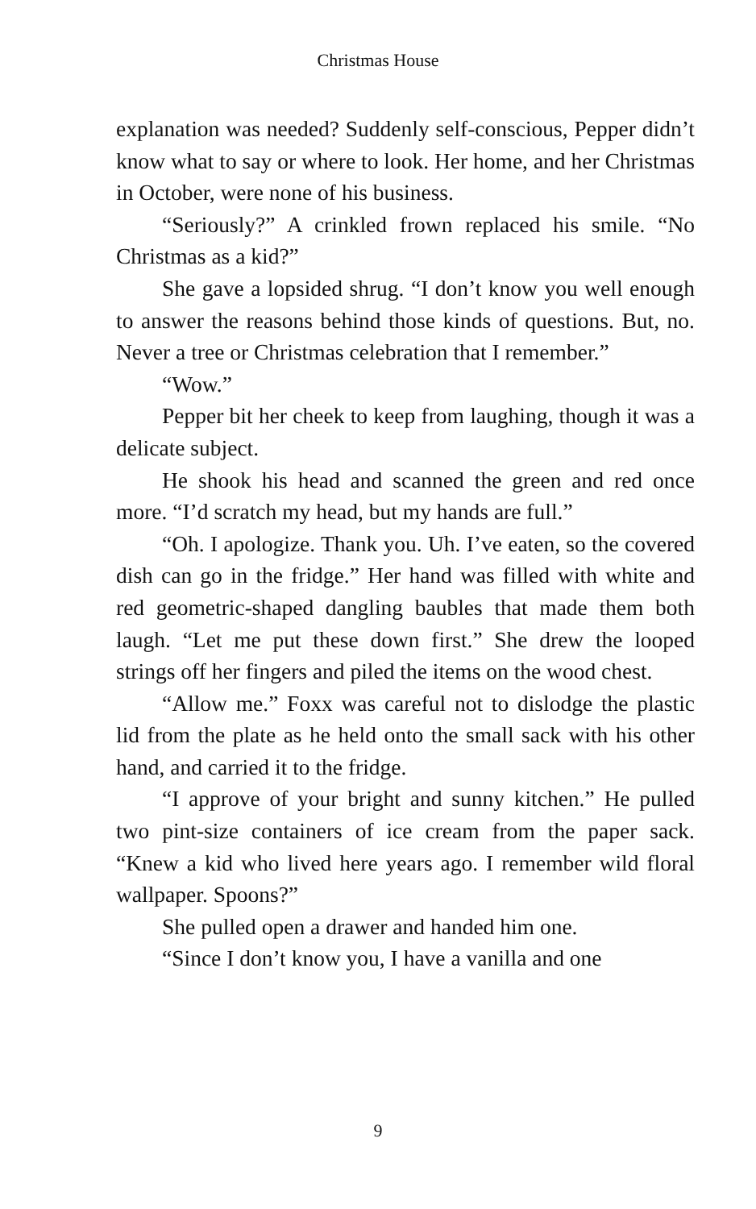Christmas House
explanation was needed? Suddenly self-conscious, Pepper didn’t know what to say or where to look. Her home, and her Christmas in October, were none of his business.
“Seriously?” A crinkled frown replaced his smile. “No Christmas as a kid?”
She gave a lopsided shrug. “I don’t know you well enough to answer the reasons behind those kinds of questions. But, no. Never a tree or Christmas celebration that I remember.”
“Wow.”
Pepper bit her cheek to keep from laughing, though it was a delicate subject.
He shook his head and scanned the green and red once more. “I’d scratch my head, but my hands are full.”
“Oh. I apologize. Thank you. Uh. I’ve eaten, so the covered dish can go in the fridge.” Her hand was filled with white and red geometric-shaped dangling baubles that made them both laugh. “Let me put these down first.” She drew the looped strings off her fingers and piled the items on the wood chest.
“Allow me.” Foxx was careful not to dislodge the plastic lid from the plate as he held onto the small sack with his other hand, and carried it to the fridge.
“I approve of your bright and sunny kitchen.” He pulled two pint-size containers of ice cream from the paper sack. “Knew a kid who lived here years ago. I remember wild floral wallpaper. Spoons?”
She pulled open a drawer and handed him one.
“Since I don’t know you, I have a vanilla and one
9